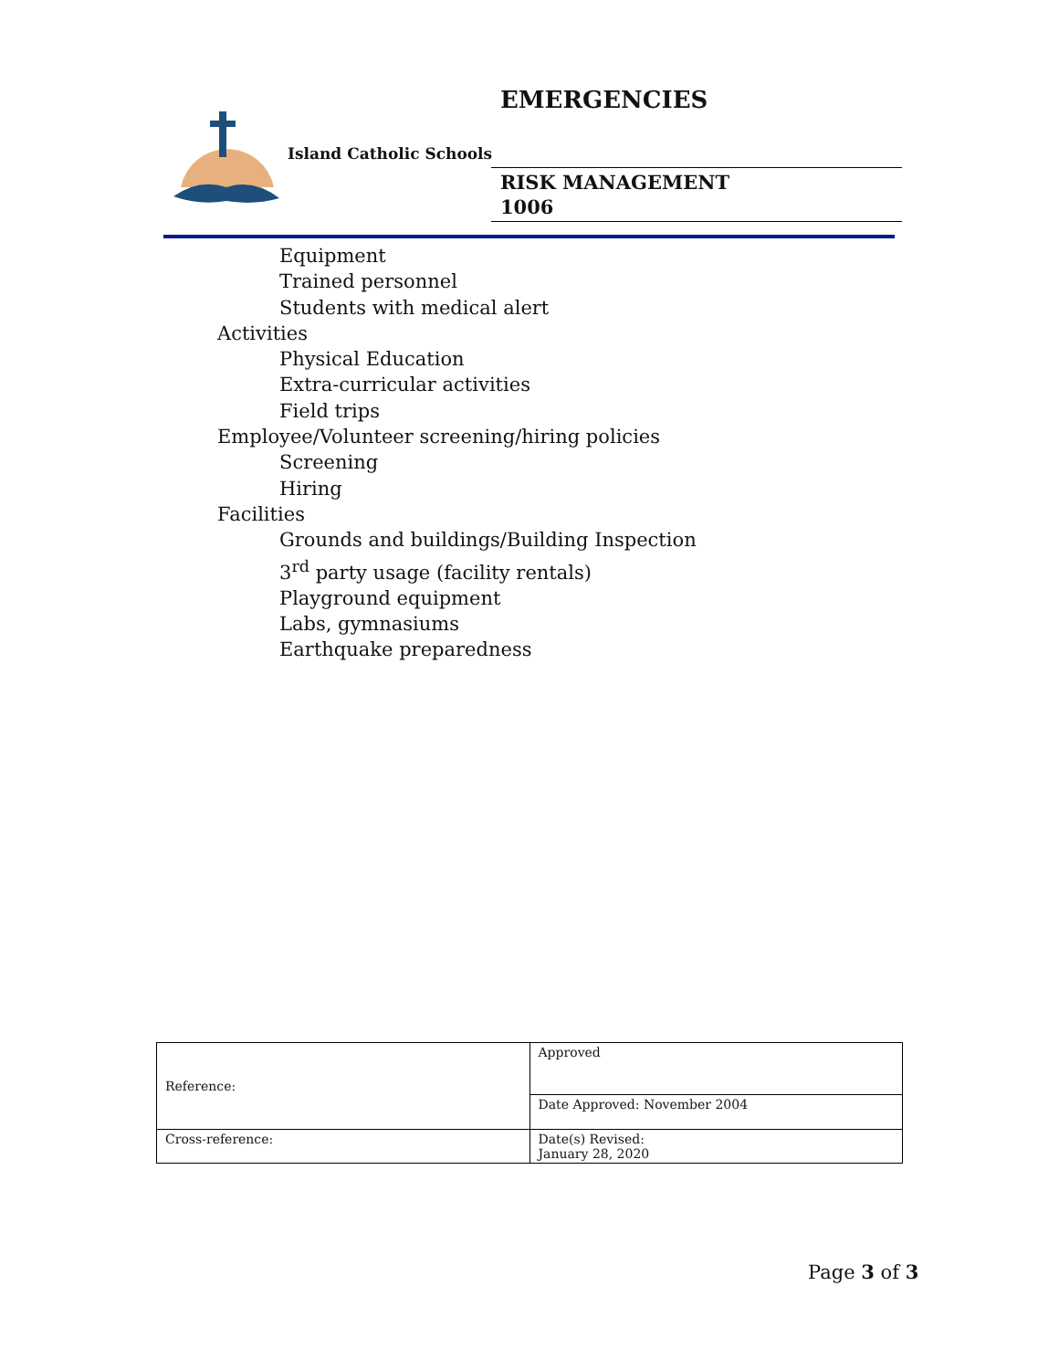EMERGENCIES
Island Catholic Schools
RISK MANAGEMENT
1006
Equipment
Trained personnel
Students with medical alert
Activities
Physical Education
Extra-curricular activities
Field trips
Employee/Volunteer screening/hiring policies
Screening
Hiring
Facilities
Grounds and buildings/Building Inspection
3<sup>rd</sup> party usage (facility rentals)
Playground equipment
Labs, gymnasiums
Earthquake preparedness
| Reference: | Approved |
| | Date Approved: November 2004 |
| Cross-reference: | Date(s) Revised: January 28, 2020 |
Page 3 of 3